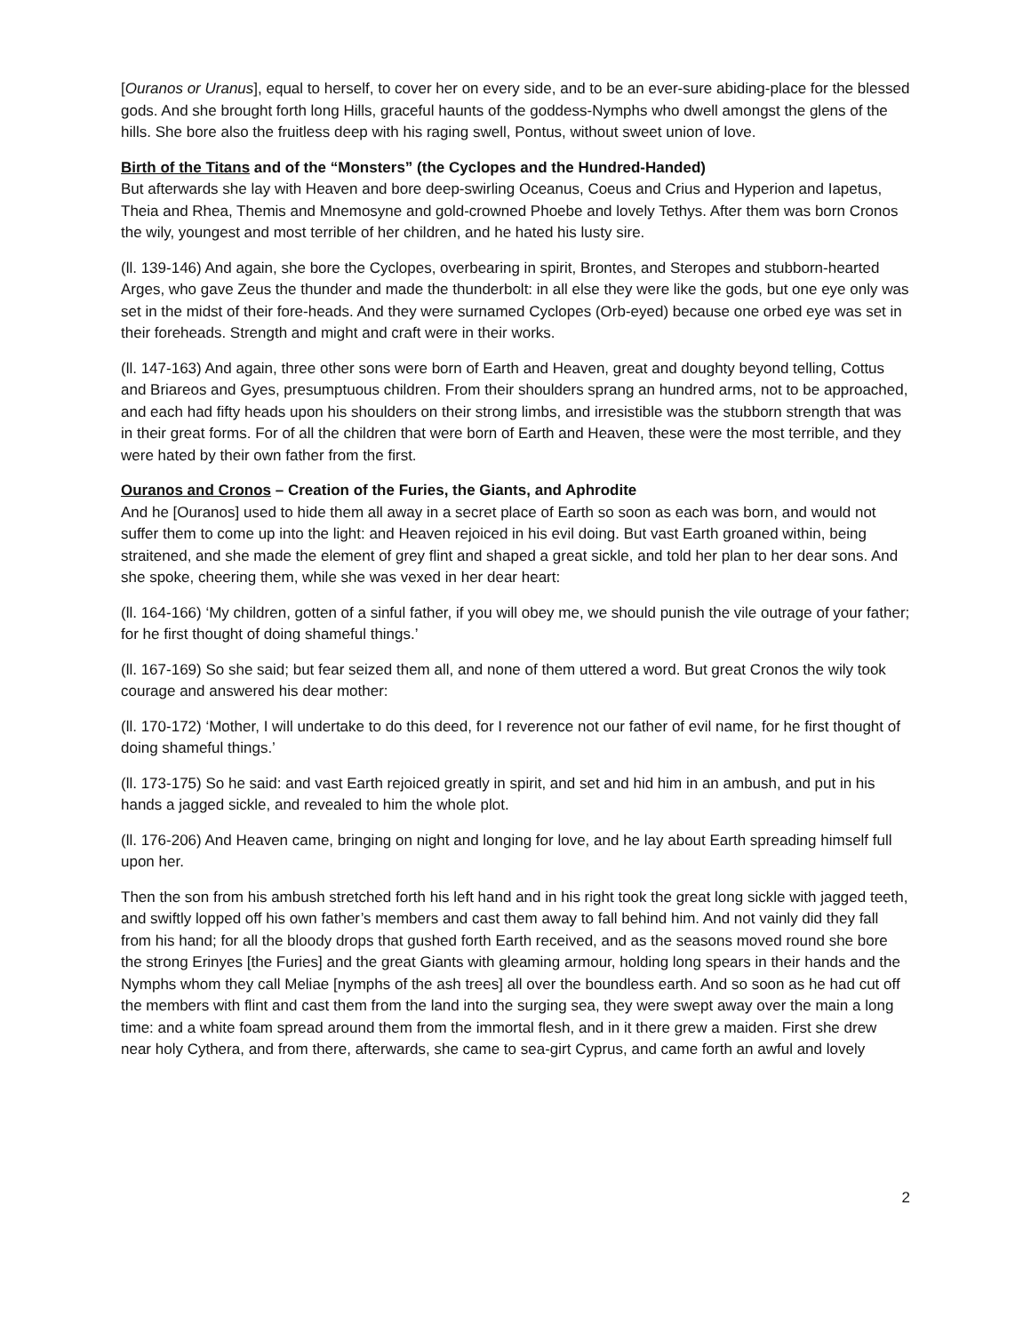[Ouranos or Uranus], equal to herself, to cover her on every side, and to be an ever-sure abiding-place for the blessed gods. And she brought forth long Hills, graceful haunts of the goddess-Nymphs who dwell amongst the glens of the hills. She bore also the fruitless deep with his raging swell, Pontus, without sweet union of love.
Birth of the Titans and of the “Monsters” (the Cyclopes and the Hundred-Handed)
But afterwards she lay with Heaven and bore deep-swirling Oceanus, Coeus and Crius and Hyperion and Iapetus, Theia and Rhea, Themis and Mnemosyne and gold-crowned Phoebe and lovely Tethys. After them was born Cronos the wily, youngest and most terrible of her children, and he hated his lusty sire.
(ll. 139-146) And again, she bore the Cyclopes, overbearing in spirit, Brontes, and Steropes and stubborn-hearted Arges, who gave Zeus the thunder and made the thunderbolt: in all else they were like the gods, but one eye only was set in the midst of their fore-heads. And they were surnamed Cyclopes (Orb-eyed) because one orbed eye was set in their foreheads. Strength and might and craft were in their works.
(ll. 147-163) And again, three other sons were born of Earth and Heaven, great and doughty beyond telling, Cottus and Briareos and Gyes, presumptuous children. From their shoulders sprang an hundred arms, not to be approached, and each had fifty heads upon his shoulders on their strong limbs, and irresistible was the stubborn strength that was in their great forms. For of all the children that were born of Earth and Heaven, these were the most terrible, and they were hated by their own father from the first.
Ouranos and Cronos – Creation of the Furies, the Giants, and Aphrodite
And he [Ouranos] used to hide them all away in a secret place of Earth so soon as each was born, and would not suffer them to come up into the light: and Heaven rejoiced in his evil doing. But vast Earth groaned within, being straitened, and she made the element of grey flint and shaped a great sickle, and told her plan to her dear sons. And she spoke, cheering them, while she was vexed in her dear heart:
(ll. 164-166) ‘My children, gotten of a sinful father, if you will obey me, we should punish the vile outrage of your father; for he first thought of doing shameful things.’
(ll. 167-169) So she said; but fear seized them all, and none of them uttered a word. But great Cronos the wily took courage and answered his dear mother:
(ll. 170-172) ‘Mother, I will undertake to do this deed, for I reverence not our father of evil name, for he first thought of doing shameful things.’
(ll. 173-175) So he said: and vast Earth rejoiced greatly in spirit, and set and hid him in an ambush, and put in his hands a jagged sickle, and revealed to him the whole plot.
(ll. 176-206) And Heaven came, bringing on night and longing for love, and he lay about Earth spreading himself full upon her.
Then the son from his ambush stretched forth his left hand and in his right took the great long sickle with jagged teeth, and swiftly lopped off his own father’s members and cast them away to fall behind him. And not vainly did they fall from his hand; for all the bloody drops that gushed forth Earth received, and as the seasons moved round she bore the strong Erinyes [the Furies] and the great Giants with gleaming armour, holding long spears in their hands and the Nymphs whom they call Meliae [nymphs of the ash trees] all over the boundless earth. And so soon as he had cut off the members with flint and cast them from the land into the surging sea, they were swept away over the main a long time: and a white foam spread around them from the immortal flesh, and in it there grew a maiden. First she drew near holy Cythera, and from there, afterwards, she came to sea-girt Cyprus, and came forth an awful and lovely
2